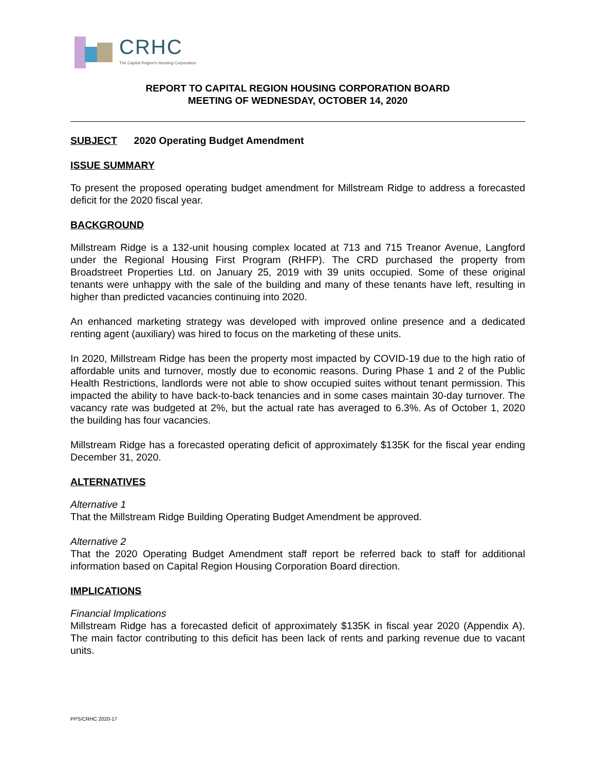CRHC
The Capital Region's Housing Corporation
REPORT TO CAPITAL REGION HOUSING CORPORATION BOARD
MEETING OF WEDNESDAY, OCTOBER 14, 2020
SUBJECT 2020 Operating Budget Amendment
ISSUE SUMMARY
To present the proposed operating budget amendment for Millstream Ridge to address a forecasted deficit for the 2020 fiscal year.
BACKGROUND
Millstream Ridge is a 132-unit housing complex located at 713 and 715 Treanor Avenue, Langford under the Regional Housing First Program (RHFP). The CRD purchased the property from Broadstreet Properties Ltd. on January 25, 2019 with 39 units occupied. Some of these original tenants were unhappy with the sale of the building and many of these tenants have left, resulting in higher than predicted vacancies continuing into 2020.
An enhanced marketing strategy was developed with improved online presence and a dedicated renting agent (auxiliary) was hired to focus on the marketing of these units.
In 2020, Millstream Ridge has been the property most impacted by COVID-19 due to the high ratio of affordable units and turnover, mostly due to economic reasons. During Phase 1 and 2 of the Public Health Restrictions, landlords were not able to show occupied suites without tenant permission. This impacted the ability to have back-to-back tenancies and in some cases maintain 30-day turnover. The vacancy rate was budgeted at 2%, but the actual rate has averaged to 6.3%. As of October 1, 2020 the building has four vacancies.
Millstream Ridge has a forecasted operating deficit of approximately $135K for the fiscal year ending December 31, 2020.
ALTERNATIVES
Alternative 1
That the Millstream Ridge Building Operating Budget Amendment be approved.
Alternative 2
That the 2020 Operating Budget Amendment staff report be referred back to staff for additional information based on Capital Region Housing Corporation Board direction.
IMPLICATIONS
Financial Implications
Millstream Ridge has a forecasted deficit of approximately $135K in fiscal year 2020 (Appendix A). The main factor contributing to this deficit has been lack of rents and parking revenue due to vacant units.
PPS/CRHC 2020-17